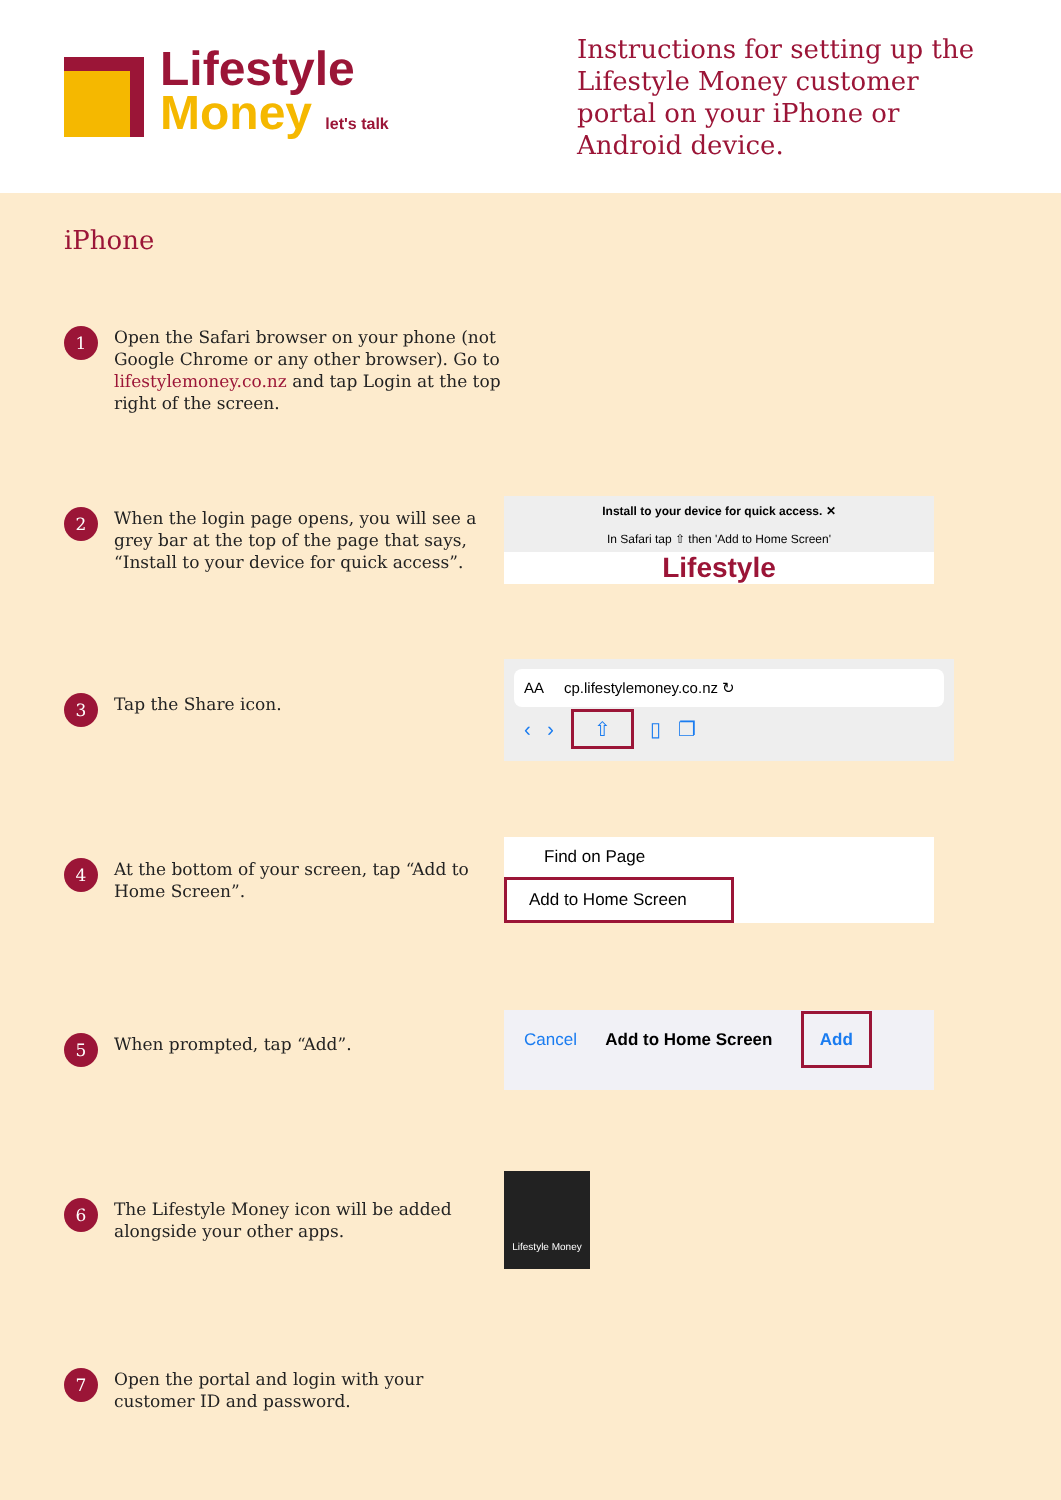Lifestyle
Money let's talk
Instructions for setting up the Lifestyle Money customer portal on your iPhone or Android device.
iPhone
1
Open the Safari browser on your phone (not Google Chrome or any other browser). Go to lifestylemoney.co.nz and tap Login at the top right of the screen.
2
When the login page opens, you will see a grey bar at the top of the page that says, “Install to your device for quick access”.
Install to your device for quick access. ✕
In Safari tap ⇧ then 'Add to Home Screen'
Lifestyle
3
Tap the Share icon.
AA cp.lifestylemoney.co.nz ↻
‹ › ⇧ ▯ ❐
4
At the bottom of your screen, tap “Add to Home Screen”.
Find on Page
Add to Home Screen
5
When prompted, tap “Add”.
Cancel Add to Home Screen Add
6
The Lifestyle Money icon will be added alongside your other apps.
Lifestyle Money
7
Open the portal and login with your customer ID and password.